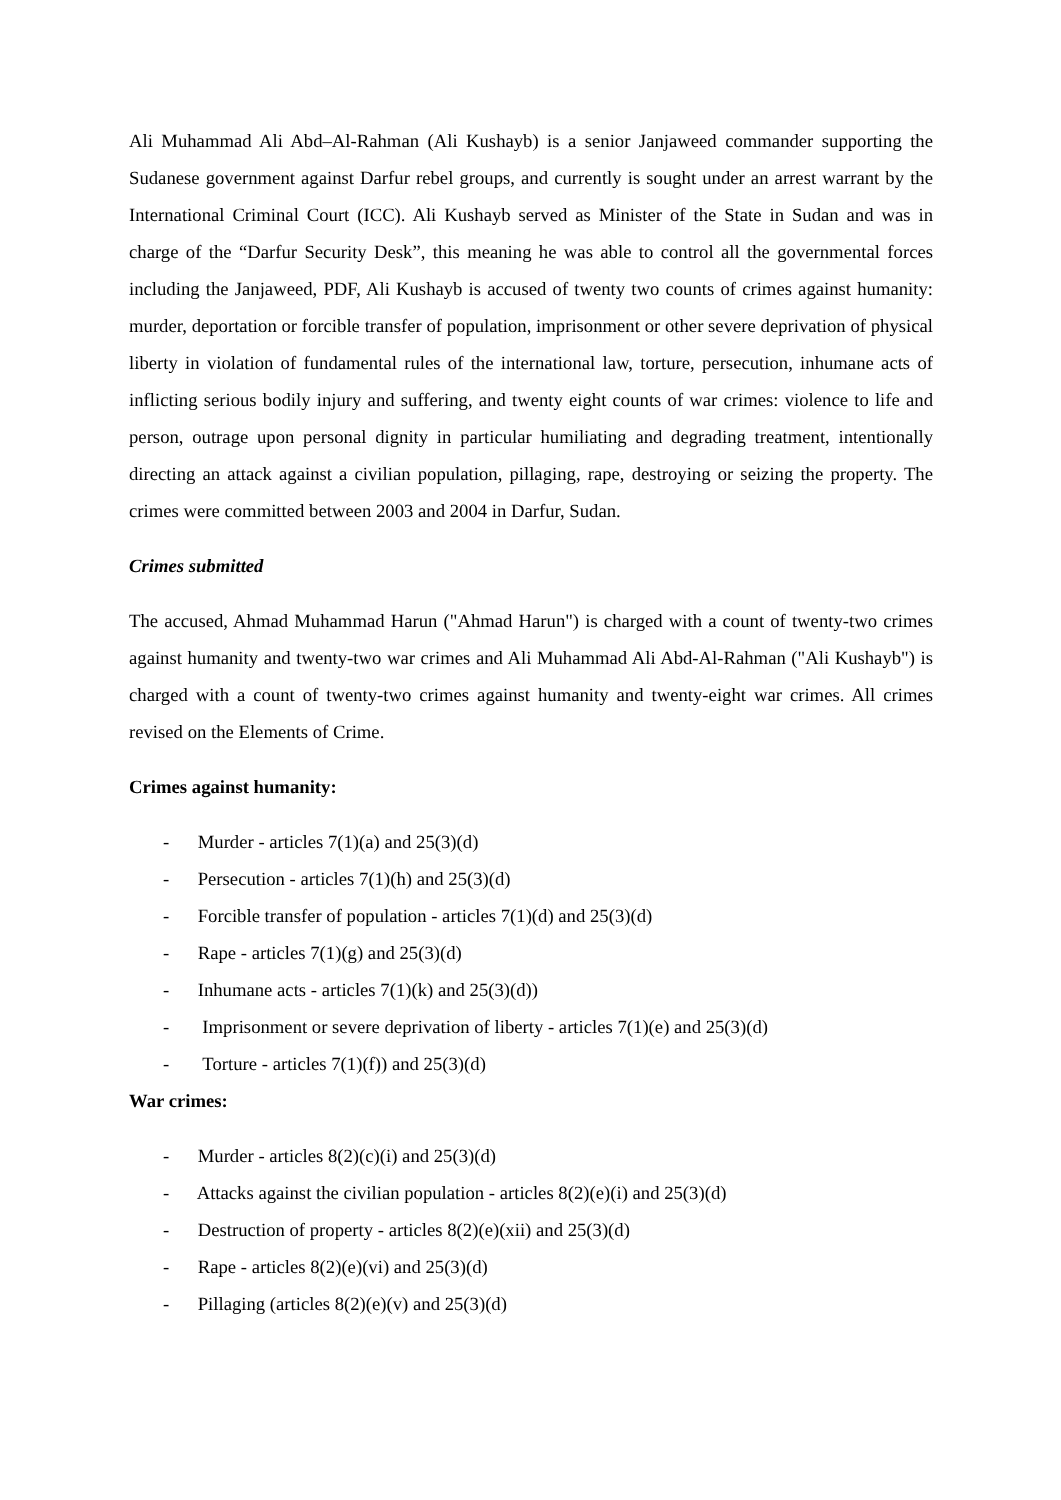Ali Muhammad Ali Abd–Al-Rahman (Ali Kushayb) is a senior Janjaweed commander supporting the Sudanese government against Darfur rebel groups, and currently is sought under an arrest warrant by the International Criminal Court (ICC). Ali Kushayb served as Minister of the State in Sudan and was in charge of the “Darfur Security Desk”, this meaning he was able to control all the governmental forces including the Janjaweed, PDF, Ali Kushayb is accused of twenty two counts of crimes against humanity: murder, deportation or forcible transfer of population, imprisonment or other severe deprivation of physical liberty in violation of fundamental rules of the international law, torture, persecution, inhumane acts of inflicting serious bodily injury and suffering, and twenty eight counts of war crimes: violence to life and person, outrage upon personal dignity in particular humiliating and degrading treatment, intentionally directing an attack against a civilian population, pillaging, rape, destroying or seizing the property. The crimes were committed between 2003 and 2004 in Darfur, Sudan.
Crimes submitted
The accused, Ahmad Muhammad Harun ("Ahmad Harun") is charged with a count of twenty-two crimes against humanity and twenty-two war crimes and Ali Muhammad Ali Abd-Al-Rahman ("Ali Kushayb") is charged with a count of twenty-two crimes against humanity and twenty-eight war crimes. All crimes revised on the Elements of Crime.
Crimes against humanity:
- Murder - articles 7(1)(a) and 25(3)(d)
- Persecution - articles 7(1)(h) and 25(3)(d)
- Forcible transfer of population - articles 7(1)(d) and 25(3)(d)
- Rape - articles 7(1)(g) and 25(3)(d)
- Inhumane acts - articles 7(1)(k) and 25(3)(d))
- Imprisonment or severe deprivation of liberty - articles 7(1)(e) and 25(3)(d)
- Torture - articles 7(1)(f)) and 25(3)(d)
War crimes:
- Murder - articles 8(2)(c)(i) and 25(3)(d)
- Attacks against the civilian population - articles 8(2)(e)(i) and 25(3)(d)
- Destruction of property - articles 8(2)(e)(xii) and 25(3)(d)
- Rape - articles 8(2)(e)(vi) and 25(3)(d)
- Pillaging (articles 8(2)(e)(v) and 25(3)(d)